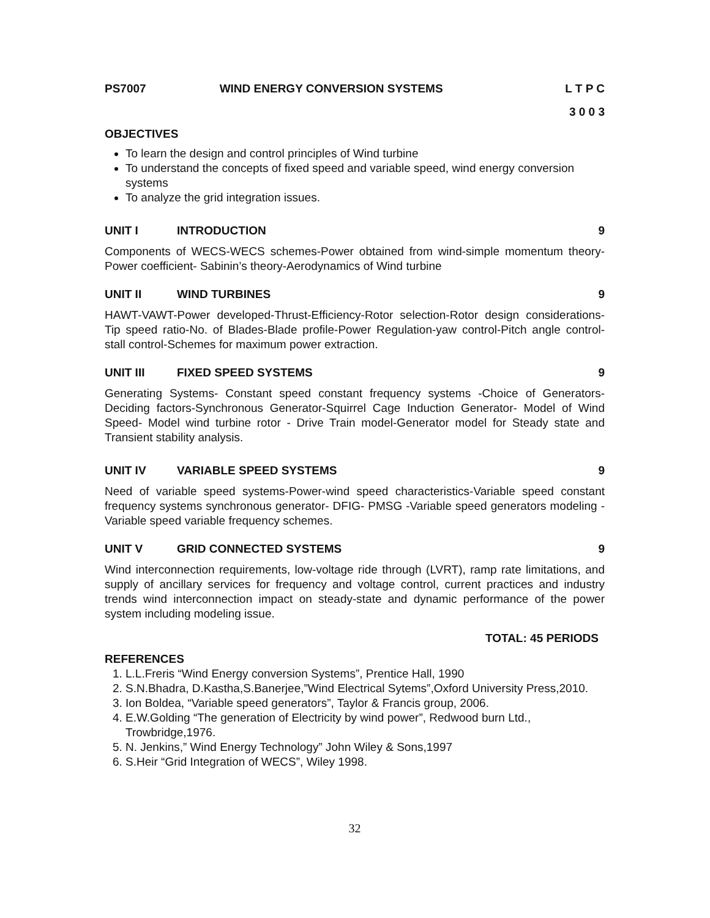PS7007 WIND ENERGY CONVERSION SYSTEMS L T P C
3 0 0 3
OBJECTIVES
To learn the design and control principles of Wind turbine
To understand the concepts of fixed speed and variable speed, wind energy conversion systems
To analyze the grid integration issues.
UNIT I INTRODUCTION 9
Components of WECS-WECS schemes-Power obtained from wind-simple momentum theory-Power coefficient- Sabinin’s theory-Aerodynamics of Wind turbine
UNIT II WIND TURBINES 9
HAWT-VAWT-Power developed-Thrust-Efficiency-Rotor selection-Rotor design considerations-Tip speed ratio-No. of Blades-Blade profile-Power Regulation-yaw control-Pitch angle control-stall control-Schemes for maximum power extraction.
UNIT III FIXED SPEED SYSTEMS 9
Generating Systems- Constant speed constant frequency systems -Choice of Generators-Deciding factors-Synchronous Generator-Squirrel Cage Induction Generator- Model of Wind Speed- Model wind turbine rotor - Drive Train model-Generator model for Steady state and Transient stability analysis.
UNIT IV VARIABLE SPEED SYSTEMS 9
Need of variable speed systems-Power-wind speed characteristics-Variable speed constant frequency systems synchronous generator- DFIG- PMSG -Variable speed generators modeling - Variable speed variable frequency schemes.
UNIT V GRID CONNECTED SYSTEMS 9
Wind interconnection requirements, low-voltage ride through (LVRT), ramp rate limitations, and supply of ancillary services for frequency and voltage control, current practices and industry trends wind interconnection impact on steady-state and dynamic performance of the power system including modeling issue.
TOTAL: 45 PERIODS
REFERENCES
1. L.L.Freris “Wind Energy conversion Systems”, Prentice Hall, 1990
2. S.N.Bhadra, D.Kastha,S.Banerjee,”Wind Electrical Sytems”,Oxford University Press,2010.
3. Ion Boldea, “Variable speed generators”, Taylor & Francis group, 2006.
4. E.W.Golding “The generation of Electricity by wind power”, Redwood burn Ltd., Trowbridge,1976.
5. N. Jenkins,” Wind Energy Technology” John Wiley & Sons,1997
6. S.Heir “Grid Integration of WECS”, Wiley 1998.
32